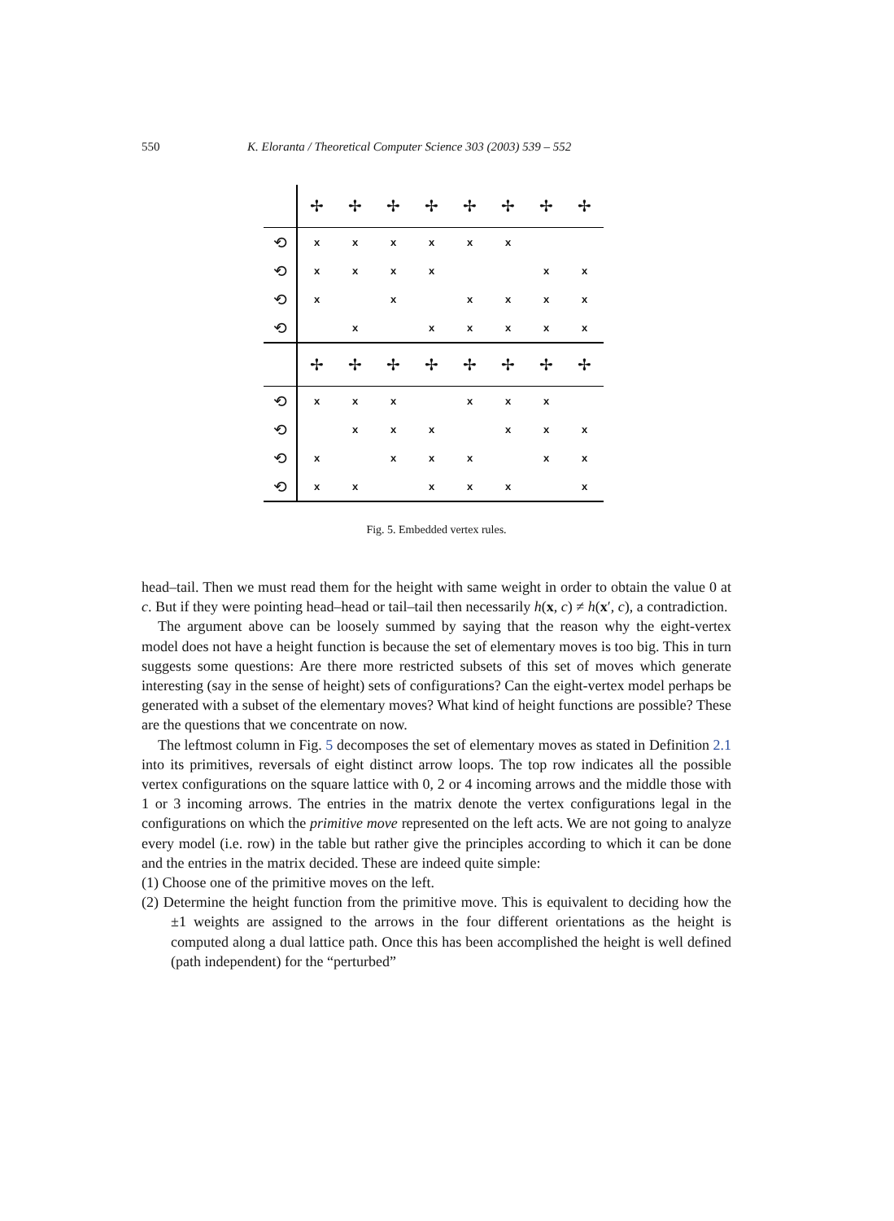550 K. Eloranta / Theoretical Computer Science 303 (2003) 539 – 552
| | ✢ | ✢ | ✢ | ✢ | ✢ | ✢ | ✢ | ✢ |
| ⟲ | x | x | x | x | x | x | | |
| ⟲ | x | x | x | x | | | x | x |
| ⟲ | x | | x | | x | x | x | x |
| ⟲ | | x | | x | x | x | x | x |
| | ✢ | ✢ | ✢ | ✢ | ✢ | ✢ | ✢ | ✢ |
| ⟲ | x | x | x | | x | x | x | |
| ⟲ | | x | x | x | | x | x | x |
| ⟲ | x | | x | x | x | | x | x |
| ⟲ | x | x | | x | x | x | | x |
Fig. 5. Embedded vertex rules.
head–tail. Then we must read them for the height with same weight in order to obtain the value 0 at c. But if they were pointing head–head or tail–tail then necessarily h(x, c) ≠ h(x′, c), a contradiction.
The argument above can be loosely summed by saying that the reason why the eight-vertex model does not have a height function is because the set of elementary moves is too big. This in turn suggests some questions: Are there more restricted subsets of this set of moves which generate interesting (say in the sense of height) sets of configurations? Can the eight-vertex model perhaps be generated with a subset of the elementary moves? What kind of height functions are possible? These are the questions that we concentrate on now.
The leftmost column in Fig. 5 decomposes the set of elementary moves as stated in Definition 2.1 into its primitives, reversals of eight distinct arrow loops. The top row indicates all the possible vertex configurations on the square lattice with 0, 2 or 4 incoming arrows and the middle those with 1 or 3 incoming arrows. The entries in the matrix denote the vertex configurations legal in the configurations on which the primitive move represented on the left acts. We are not going to analyze every model (i.e. row) in the table but rather give the principles according to which it can be done and the entries in the matrix decided. These are indeed quite simple:
(1) Choose one of the primitive moves on the left.
(2) Determine the height function from the primitive move. This is equivalent to deciding how the ±1 weights are assigned to the arrows in the four different orientations as the height is computed along a dual lattice path. Once this has been accomplished the height is well defined (path independent) for the “perturbed”